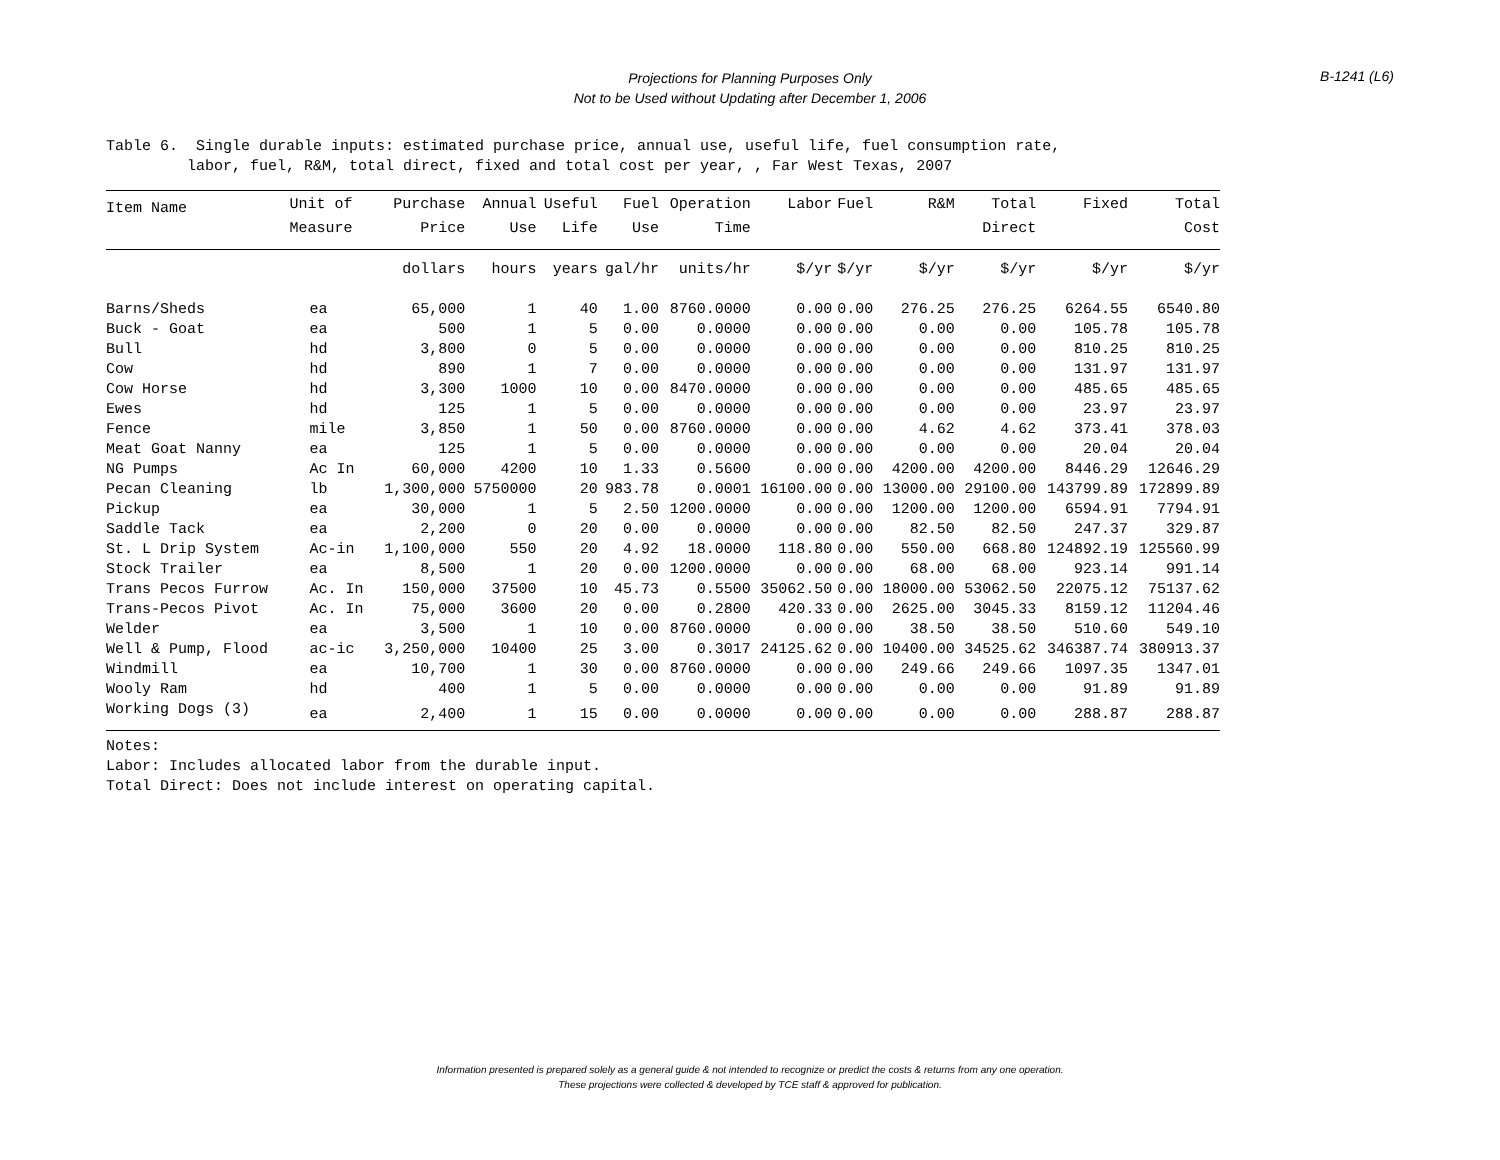Projections for Planning Purposes Only
Not to be Used without Updating after December 1, 2006
B-1241 (L6)
Table 6. Single durable inputs: estimated purchase price, annual use, useful life, fuel consumption rate, labor, fuel, R&M, total direct, fixed and total cost per year, , Far West Texas, 2007
| Item Name | Unit of | Purchase | Annual | Useful | Fuel | Operation | Labor | Fuel | R&M | Total | Fixed | Total |
| --- | --- | --- | --- | --- | --- | --- | --- | --- | --- | --- | --- | --- |
| | Measure | Price | Use | Life | Use | Time | | | | Direct | | Cost |
| | | dollars | hours | years | gal/hr | units/hr | $/yr | $/yr | $/yr | $/yr | $/yr | $/yr |
| Barns/Sheds | ea | 65,000 | 1 | 40 | 1.00 | 8760.0000 | 0.00 | 0.00 | 276.25 | 276.25 | 6264.55 | 6540.80 |
| Buck - Goat | ea | 500 | 1 | 5 | 0.00 | 0.0000 | 0.00 | 0.00 | 0.00 | 0.00 | 105.78 | 105.78 |
| Bull | hd | 3,800 | 0 | 5 | 0.00 | 0.0000 | 0.00 | 0.00 | 0.00 | 0.00 | 810.25 | 810.25 |
| Cow | hd | 890 | 1 | 7 | 0.00 | 0.0000 | 0.00 | 0.00 | 0.00 | 0.00 | 131.97 | 131.97 |
| Cow Horse | hd | 3,300 | 1000 | 10 | 0.00 | 8470.0000 | 0.00 | 0.00 | 0.00 | 0.00 | 485.65 | 485.65 |
| Ewes | hd | 125 | 1 | 5 | 0.00 | 0.0000 | 0.00 | 0.00 | 0.00 | 0.00 | 23.97 | 23.97 |
| Fence | mile | 3,850 | 1 | 50 | 0.00 | 8760.0000 | 0.00 | 0.00 | 4.62 | 4.62 | 373.41 | 378.03 |
| Meat Goat Nanny | ea | 125 | 1 | 5 | 0.00 | 0.0000 | 0.00 | 0.00 | 0.00 | 0.00 | 20.04 | 20.04 |
| NG Pumps | Ac In | 60,000 | 4200 | 10 | 1.33 | 0.5600 | 0.00 | 0.00 | 4200.00 | 4200.00 | 8446.29 | 12646.29 |
| Pecan Cleaning | lb | 1,300,000 | 5750000 | 20 | 983.78 | 0.0001 | 16100.00 | 0.00 | 13000.00 | 29100.00 | 143799.89 | 172899.89 |
| Pickup | ea | 30,000 | 1 | 5 | 2.50 | 1200.0000 | 0.00 | 0.00 | 1200.00 | 1200.00 | 6594.91 | 7794.91 |
| Saddle Tack | ea | 2,200 | 0 | 20 | 0.00 | 0.0000 | 0.00 | 0.00 | 82.50 | 82.50 | 247.37 | 329.87 |
| St. L Drip System | Ac-in | 1,100,000 | 550 | 20 | 4.92 | 18.0000 | 118.80 | 0.00 | 550.00 | 668.80 | 124892.19 | 125560.99 |
| Stock Trailer | ea | 8,500 | 1 | 20 | 0.00 | 1200.0000 | 0.00 | 0.00 | 68.00 | 68.00 | 923.14 | 991.14 |
| Trans Pecos Furrow | Ac. In | 150,000 | 37500 | 10 | 45.73 | 0.5500 | 35062.50 | 0.00 | 18000.00 | 53062.50 | 22075.12 | 75137.62 |
| Trans-Pecos Pivot | Ac. In | 75,000 | 3600 | 20 | 0.00 | 0.2800 | 420.33 | 0.00 | 2625.00 | 3045.33 | 8159.12 | 11204.46 |
| Welder | ea | 3,500 | 1 | 10 | 0.00 | 8760.0000 | 0.00 | 0.00 | 38.50 | 38.50 | 510.60 | 549.10 |
| Well & Pump, Flood | ac-ic | 3,250,000 | 10400 | 25 | 3.00 | 0.3017 | 24125.62 | 0.00 | 10400.00 | 34525.62 | 346387.74 | 380913.37 |
| Windmill | ea | 10,700 | 1 | 30 | 0.00 | 8760.0000 | 0.00 | 0.00 | 249.66 | 249.66 | 1097.35 | 1347.01 |
| Wooly Ram | hd | 400 | 1 | 5 | 0.00 | 0.0000 | 0.00 | 0.00 | 0.00 | 0.00 | 91.89 | 91.89 |
| Working Dogs (3) | ea | 2,400 | 1 | 15 | 0.00 | 0.0000 | 0.00 | 0.00 | 0.00 | 0.00 | 288.87 | 288.87 |
Notes:
Labor: Includes allocated labor from the durable input.
Total Direct: Does not include interest on operating capital.
Information presented is prepared solely as a general guide & not intended to recognize or predict the costs & returns from any one operation.
These projections were collected & developed by TCE staff & approved for publication.